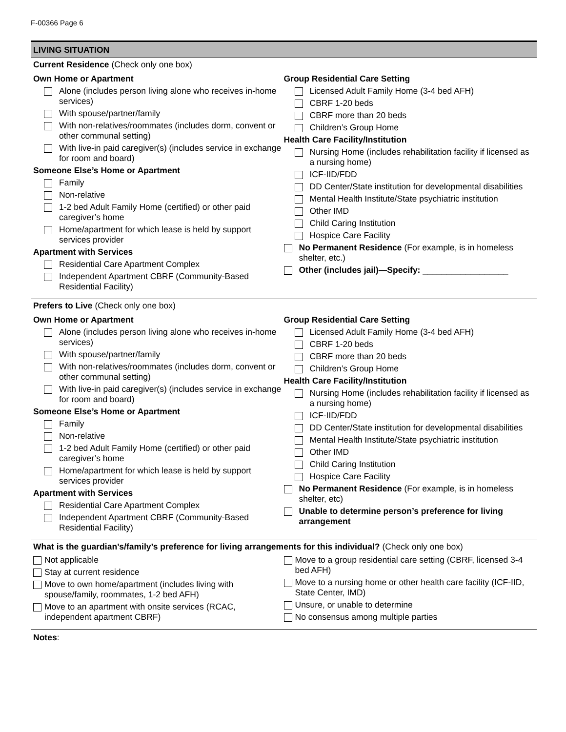F-00366 Page 6
LIVING SITUATION
Current Residence (Check only one box)
Own Home or Apartment
Alone (includes person living alone who receives in-home services)
With spouse/partner/family
With non-relatives/roommates (includes dorm, convent or other communal setting)
With live-in paid caregiver(s) (includes service in exchange for room and board)
Someone Else’s Home or Apartment
Family
Non-relative
1-2 bed Adult Family Home (certified) or other paid caregiver’s home
Home/apartment for which lease is held by support services provider
Apartment with Services
Residential Care Apartment Complex
Independent Apartment CBRF (Community-Based Residential Facility)
Group Residential Care Setting
Licensed Adult Family Home (3-4 bed AFH)
CBRF 1-20 beds
CBRF more than 20 beds
Children’s Group Home
Health Care Facility/Institution
Nursing Home (includes rehabilitation facility if licensed as a nursing home)
ICF-IID/FDD
DD Center/State institution for developmental disabilities
Mental Health Institute/State psychiatric institution
Other IMD
Child Caring Institution
Hospice Care Facility
No Permanent Residence (For example, is in homeless shelter, etc.)
Other (includes jail)—Specify: __________________
Prefers to Live (Check only one box)
Own Home or Apartment
Alone (includes person living alone who receives in-home services)
With spouse/partner/family
With non-relatives/roommates (includes dorm, convent or other communal setting)
With live-in paid caregiver(s) (includes service in exchange for room and board)
Someone Else’s Home or Apartment
Family
Non-relative
1-2 bed Adult Family Home (certified) or other paid caregiver’s home
Home/apartment for which lease is held by support services provider
Apartment with Services
Residential Care Apartment Complex
Independent Apartment CBRF (Community-Based Residential Facility)
Group Residential Care Setting
Licensed Adult Family Home (3-4 bed AFH)
CBRF 1-20 beds
CBRF more than 20 beds
Children’s Group Home
Health Care Facility/Institution
Nursing Home (includes rehabilitation facility if licensed as a nursing home)
ICF-IID/FDD
DD Center/State institution for developmental disabilities
Mental Health Institute/State psychiatric institution
Other IMD
Child Caring Institution
Hospice Care Facility
No Permanent Residence (For example, is in homeless shelter, etc)
Unable to determine person’s preference for living arrangement
What is the guardian’s/family’s preference for living arrangements for this individual? (Check only one box)
Not applicable
Stay at current residence
Move to own home/apartment (includes living with spouse/family, roommates, 1-2 bed AFH)
Move to an apartment with onsite services (RCAC, independent apartment CBRF)
Move to a group residential care setting (CBRF, licensed 3-4 bed AFH)
Move to a nursing home or other health care facility (ICF-IID, State Center, IMD)
Unsure, or unable to determine
No consensus among multiple parties
Notes: